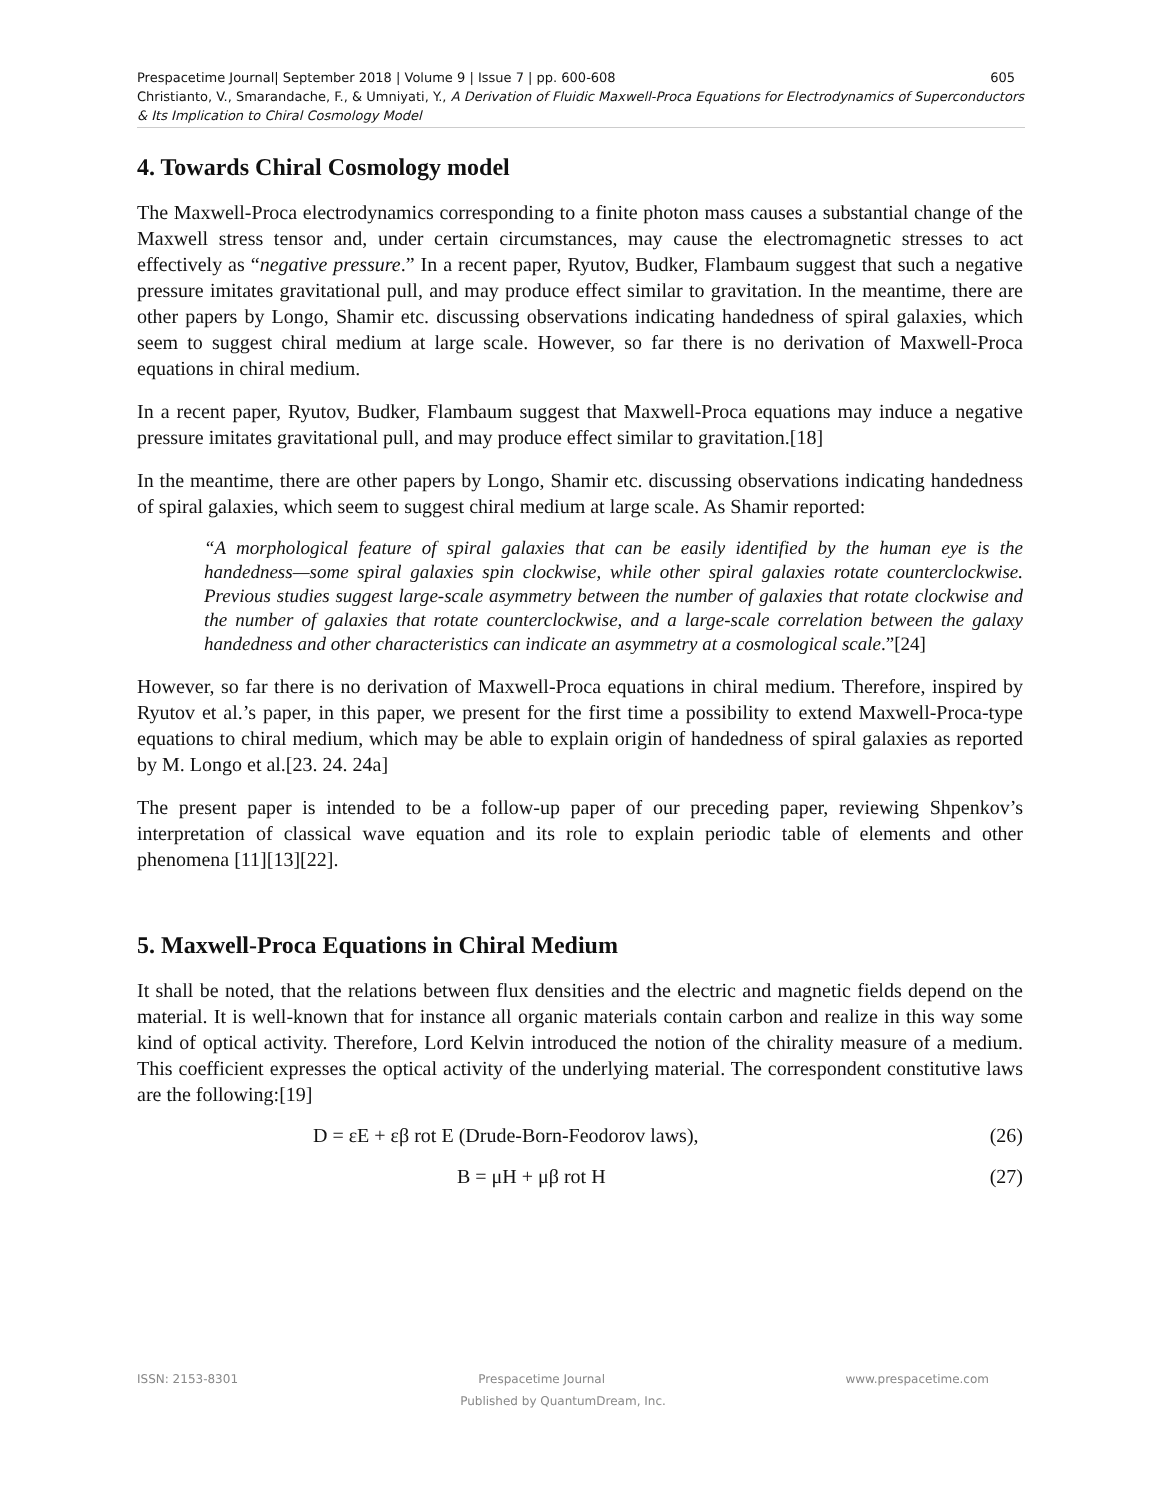Prespacetime Journal| September 2018 | Volume 9 | Issue 7 | pp. 600-608 605
Christianto, V., Smarandache, F., & Umniyati, Y., A Derivation of Fluidic Maxwell-Proca Equations for Electrodynamics of Superconductors & Its Implication to Chiral Cosmology Model
4. Towards Chiral Cosmology model
The Maxwell-Proca electrodynamics corresponding to a finite photon mass causes a substantial change of the Maxwell stress tensor and, under certain circumstances, may cause the electromagnetic stresses to act effectively as “negative pressure.” In a recent paper, Ryutov, Budker, Flambaum suggest that such a negative pressure imitates gravitational pull, and may produce effect similar to gravitation. In the meantime, there are other papers by Longo, Shamir etc. discussing observations indicating handedness of spiral galaxies, which seem to suggest chiral medium at large scale. However, so far there is no derivation of Maxwell-Proca equations in chiral medium.
In a recent paper, Ryutov, Budker, Flambaum suggest that Maxwell-Proca equations may induce a negative pressure imitates gravitational pull, and may produce effect similar to gravitation.[18]
In the meantime, there are other papers by Longo, Shamir etc. discussing observations indicating handedness of spiral galaxies, which seem to suggest chiral medium at large scale. As Shamir reported:
“A morphological feature of spiral galaxies that can be easily identified by the human eye is the handedness—some spiral galaxies spin clockwise, while other spiral galaxies rotate counterclockwise. Previous studies suggest large-scale asymmetry between the number of galaxies that rotate clockwise and the number of galaxies that rotate counterclockwise, and a large-scale correlation between the galaxy handedness and other characteristics can indicate an asymmetry at a cosmological scale.”[24]
However, so far there is no derivation of Maxwell-Proca equations in chiral medium. Therefore, inspired by Ryutov et al.’s paper, in this paper, we present for the first time a possibility to extend Maxwell-Proca-type equations to chiral medium, which may be able to explain origin of handedness of spiral galaxies as reported by M. Longo et al.[23. 24. 24a]
The present paper is intended to be a follow-up paper of our preceding paper, reviewing Shpenkov’s interpretation of classical wave equation and its role to explain periodic table of elements and other phenomena [11][13][22].
5. Maxwell-Proca Equations in Chiral Medium
It shall be noted, that the relations between flux densities and the electric and magnetic fields depend on the material. It is well-known that for instance all organic materials contain carbon and realize in this way some kind of optical activity. Therefore, Lord Kelvin introduced the notion of the chirality measure of a medium. This coefficient expresses the optical activity of the underlying material. The correspondent constitutive laws are the following:[19]
D = εE + εβ rot E (Drude-Born-Feodorov laws), (26)
B = μH + μβ rot H (27)
ISSN: 2153-8301 Prespacetime Journal www.prespacetime.com
Published by QuantumDream, Inc.